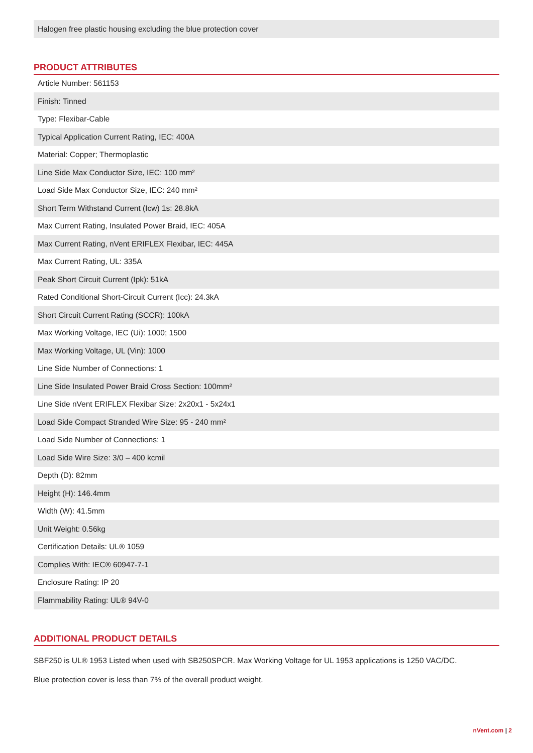| Halogen free plastic housing excluding the blue protection cover |
PRODUCT ATTRIBUTES
| Article Number: 561153 |
| Finish: Tinned |
| Type: Flexibar-Cable |
| Typical Application Current Rating, IEC: 400A |
| Material: Copper; Thermoplastic |
| Line Side Max Conductor Size, IEC: 100 mm² |
| Load Side Max Conductor Size, IEC: 240 mm² |
| Short Term Withstand Current (Icw) 1s: 28.8kA |
| Max Current Rating, Insulated Power Braid, IEC: 405A |
| Max Current Rating, nVent ERIFLEX Flexibar, IEC: 445A |
| Max Current Rating, UL: 335A |
| Peak Short Circuit Current (Ipk): 51kA |
| Rated Conditional Short-Circuit Current (Icc): 24.3kA |
| Short Circuit Current Rating (SCCR): 100kA |
| Max Working Voltage, IEC (Ui): 1000; 1500 |
| Max Working Voltage, UL (Vin): 1000 |
| Line Side Number of Connections: 1 |
| Line Side Insulated Power Braid Cross Section: 100mm² |
| Line Side nVent ERIFLEX Flexibar Size: 2x20x1 - 5x24x1 |
| Load Side Compact Stranded Wire Size: 95 - 240 mm² |
| Load Side Number of Connections: 1 |
| Load Side Wire Size: 3/0 – 400 kcmil |
| Depth (D): 82mm |
| Height (H): 146.4mm |
| Width (W): 41.5mm |
| Unit Weight: 0.56kg |
| Certification Details: UL® 1059 |
| Complies With: IEC® 60947-7-1 |
| Enclosure Rating: IP 20 |
| Flammability Rating: UL® 94V-0 |
ADDITIONAL PRODUCT DETAILS
SBF250 is UL® 1953 Listed when used with SB250SPCR. Max Working Voltage for UL 1953 applications is 1250 VAC/DC.
Blue protection cover is less than 7% of the overall product weight.
nVent.com | 2